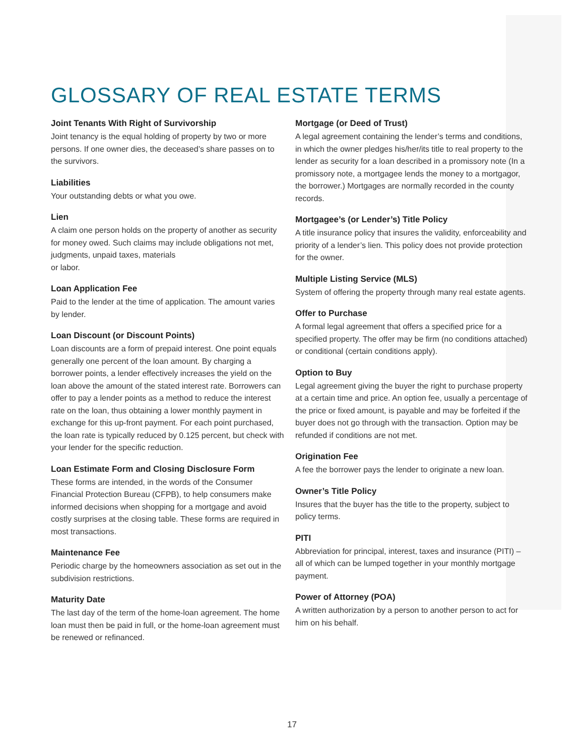GLOSSARY OF REAL ESTATE TERMS
Joint Tenants With Right of Survivorship
Joint tenancy is the equal holding of property by two or more persons. If one owner dies, the deceased’s share passes on to the survivors.
Liabilities
Your outstanding debts or what you owe.
Lien
A claim one person holds on the property of another as security for money owed. Such claims may include obligations not met, judgments, unpaid taxes, materials
or labor.
Loan Application Fee
Paid to the lender at the time of application. The amount varies by lender.
Loan Discount (or Discount Points)
Loan discounts are a form of prepaid interest. One point equals generally one percent of the loan amount. By charging a borrower points, a lender effectively increases the yield on the loan above the amount of the stated interest rate. Borrowers can offer to pay a lender points as a method to reduce the interest rate on the loan, thus obtaining a lower monthly payment in exchange for this up-front payment. For each point purchased, the loan rate is typically reduced by 0.125 percent, but check with your lender for the specific reduction.
Loan Estimate Form and Closing Disclosure Form
These forms are intended, in the words of the Consumer Financial Protection Bureau (CFPB), to help consumers make informed decisions when shopping for a mortgage and avoid costly surprises at the closing table. These forms are required in most transactions.
Maintenance Fee
Periodic charge by the homeowners association as set out in the subdivision restrictions.
Maturity Date
The last day of the term of the home-loan agreement. The home loan must then be paid in full, or the home-loan agreement must be renewed or refinanced.
Mortgage (or Deed of Trust)
A legal agreement containing the lender’s terms and conditions, in which the owner pledges his/her/its title to real property to the lender as security for a loan described in a promissory note (In a promissory note, a mortgagee lends the money to a mortgagor, the borrower.) Mortgages are normally recorded in the county records.
Mortgagee’s (or Lender’s) Title Policy
A title insurance policy that insures the validity, enforceability and priority of a lender’s lien. This policy does not provide protection for the owner.
Multiple Listing Service (MLS)
System of offering the property through many real estate agents.
Offer to Purchase
A formal legal agreement that offers a specified price for a specified property. The offer may be firm (no conditions attached) or conditional (certain conditions apply).
Option to Buy
Legal agreement giving the buyer the right to purchase property at a certain time and price. An option fee, usually a percentage of the price or fixed amount, is payable and may be forfeited if the buyer does not go through with the transaction. Option may be refunded if conditions are not met.
Origination Fee
A fee the borrower pays the lender to originate a new loan.
Owner’s Title Policy
Insures that the buyer has the title to the property, subject to policy terms.
PITI
Abbreviation for principal, interest, taxes and insurance (PITI) – all of which can be lumped together in your monthly mortgage payment.
Power of Attorney (POA)
A written authorization by a person to another person to act for him on his behalf.
17